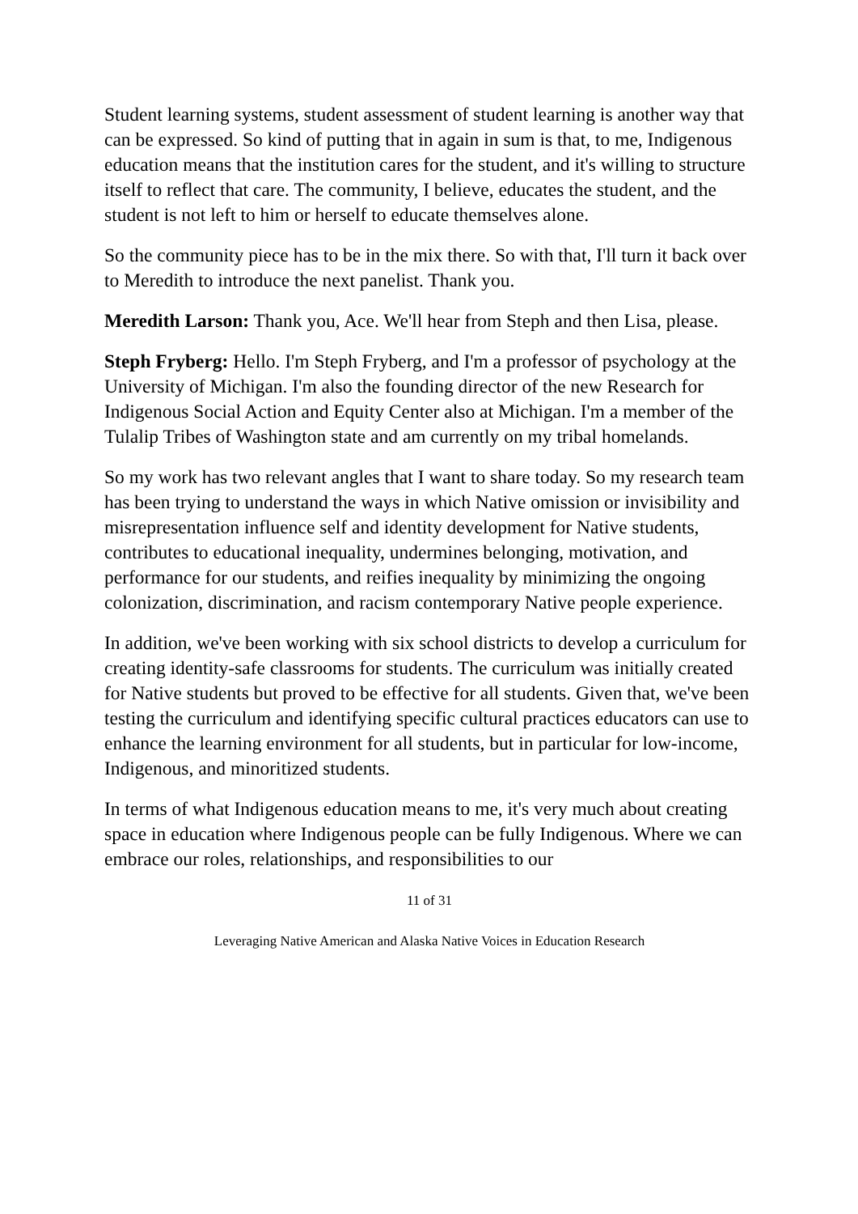Student learning systems, student assessment of student learning is another way that can be expressed. So kind of putting that in again in sum is that, to me, Indigenous education means that the institution cares for the student, and it's willing to structure itself to reflect that care. The community, I believe, educates the student, and the student is not left to him or herself to educate themselves alone.
So the community piece has to be in the mix there. So with that, I'll turn it back over to Meredith to introduce the next panelist. Thank you.
Meredith Larson: Thank you, Ace. We'll hear from Steph and then Lisa, please.
Steph Fryberg: Hello. I'm Steph Fryberg, and I'm a professor of psychology at the University of Michigan. I'm also the founding director of the new Research for Indigenous Social Action and Equity Center also at Michigan. I'm a member of the Tulalip Tribes of Washington state and am currently on my tribal homelands.
So my work has two relevant angles that I want to share today. So my research team has been trying to understand the ways in which Native omission or invisibility and misrepresentation influence self and identity development for Native students, contributes to educational inequality, undermines belonging, motivation, and performance for our students, and reifies inequality by minimizing the ongoing colonization, discrimination, and racism contemporary Native people experience.
In addition, we've been working with six school districts to develop a curriculum for creating identity-safe classrooms for students. The curriculum was initially created for Native students but proved to be effective for all students. Given that, we've been testing the curriculum and identifying specific cultural practices educators can use to enhance the learning environment for all students, but in particular for low-income, Indigenous, and minoritized students.
In terms of what Indigenous education means to me, it's very much about creating space in education where Indigenous people can be fully Indigenous. Where we can embrace our roles, relationships, and responsibilities to our
11 of 31
Leveraging Native American and Alaska Native Voices in Education Research